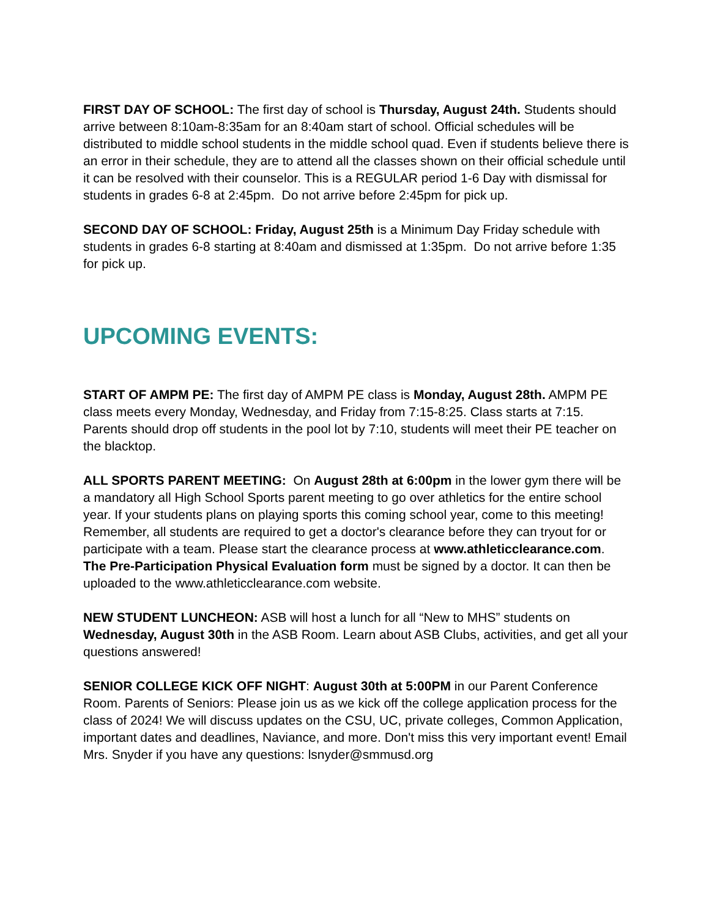FIRST DAY OF SCHOOL: The first day of school is Thursday, August 24th. Students should arrive between 8:10am-8:35am for an 8:40am start of school. Official schedules will be distributed to middle school students in the middle school quad. Even if students believe there is an error in their schedule, they are to attend all the classes shown on their official schedule until it can be resolved with their counselor. This is a REGULAR period 1-6 Day with dismissal for students in grades 6-8 at 2:45pm. Do not arrive before 2:45pm for pick up.
SECOND DAY OF SCHOOL: Friday, August 25th is a Minimum Day Friday schedule with students in grades 6-8 starting at 8:40am and dismissed at 1:35pm. Do not arrive before 1:35 for pick up.
UPCOMING EVENTS:
START OF AMPM PE: The first day of AMPM PE class is Monday, August 28th. AMPM PE class meets every Monday, Wednesday, and Friday from 7:15-8:25. Class starts at 7:15. Parents should drop off students in the pool lot by 7:10, students will meet their PE teacher on the blacktop.
ALL SPORTS PARENT MEETING: On August 28th at 6:00pm in the lower gym there will be a mandatory all High School Sports parent meeting to go over athletics for the entire school year. If your students plans on playing sports this coming school year, come to this meeting! Remember, all students are required to get a doctor's clearance before they can tryout for or participate with a team. Please start the clearance process at www.athleticclearance.com. The Pre-Participation Physical Evaluation form must be signed by a doctor. It can then be uploaded to the www.athleticclearance.com website.
NEW STUDENT LUNCHEON: ASB will host a lunch for all “New to MHS” students on Wednesday, August 30th in the ASB Room. Learn about ASB Clubs, activities, and get all your questions answered!
SENIOR COLLEGE KICK OFF NIGHT: August 30th at 5:00PM in our Parent Conference Room. Parents of Seniors: Please join us as we kick off the college application process for the class of 2024! We will discuss updates on the CSU, UC, private colleges, Common Application, important dates and deadlines, Naviance, and more. Don't miss this very important event! Email Mrs. Snyder if you have any questions: lsnyder@smmusd.org